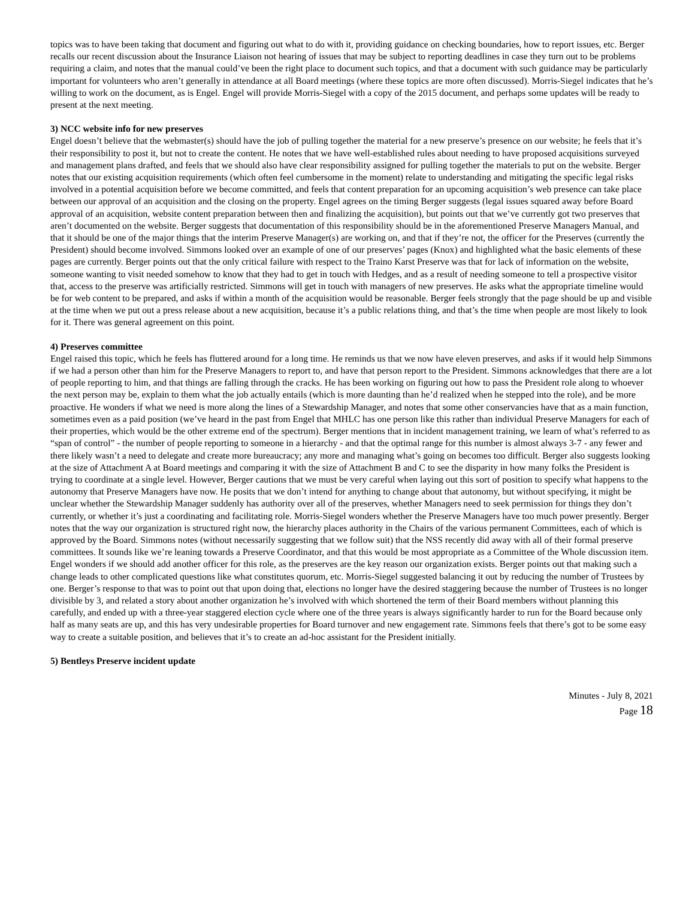topics was to have been taking that document and figuring out what to do with it, providing guidance on checking boundaries, how to report issues, etc. Berger recalls our recent discussion about the Insurance Liaison not hearing of issues that may be subject to reporting deadlines in case they turn out to be problems requiring a claim, and notes that the manual could’ve been the right place to document such topics, and that a document with such guidance may be particularly important for volunteers who aren’t generally in attendance at all Board meetings (where these topics are more often discussed). Morris-Siegel indicates that he’s willing to work on the document, as is Engel. Engel will provide Morris-Siegel with a copy of the 2015 document, and perhaps some updates will be ready to present at the next meeting.
3) NCC website info for new preserves
Engel doesn’t believe that the webmaster(s) should have the job of pulling together the material for a new preserve’s presence on our website; he feels that it’s their responsibility to post it, but not to create the content. He notes that we have well-established rules about needing to have proposed acquisitions surveyed and management plans drafted, and feels that we should also have clear responsibility assigned for pulling together the materials to put on the website. Berger notes that our existing acquisition requirements (which often feel cumbersome in the moment) relate to understanding and mitigating the specific legal risks involved in a potential acquisition before we become committed, and feels that content preparation for an upcoming acquisition’s web presence can take place between our approval of an acquisition and the closing on the property. Engel agrees on the timing Berger suggests (legal issues squared away before Board approval of an acquisition, website content preparation between then and finalizing the acquisition), but points out that we’ve currently got two preserves that aren’t documented on the website. Berger suggests that documentation of this responsibility should be in the aforementioned Preserve Managers Manual, and that it should be one of the major things that the interim Preserve Manager(s) are working on, and that if they’re not, the officer for the Preserves (currently the President) should become involved. Simmons looked over an example of one of our preserves’ pages (Knox) and highlighted what the basic elements of these pages are currently. Berger points out that the only critical failure with respect to the Traino Karst Preserve was that for lack of information on the website, someone wanting to visit needed somehow to know that they had to get in touch with Hedges, and as a result of needing someone to tell a prospective visitor that, access to the preserve was artificially restricted. Simmons will get in touch with managers of new preserves. He asks what the appropriate timeline would be for web content to be prepared, and asks if within a month of the acquisition would be reasonable. Berger feels strongly that the page should be up and visible at the time when we put out a press release about a new acquisition, because it’s a public relations thing, and that’s the time when people are most likely to look for it. There was general agreement on this point.
4) Preserves committee
Engel raised this topic, which he feels has fluttered around for a long time. He reminds us that we now have eleven preserves, and asks if it would help Simmons if we had a person other than him for the Preserve Managers to report to, and have that person report to the President. Simmons acknowledges that there are a lot of people reporting to him, and that things are falling through the cracks. He has been working on figuring out how to pass the President role along to whoever the next person may be, explain to them what the job actually entails (which is more daunting than he’d realized when he stepped into the role), and be more proactive. He wonders if what we need is more along the lines of a Stewardship Manager, and notes that some other conservancies have that as a main function, sometimes even as a paid position (we’ve heard in the past from Engel that MHLC has one person like this rather than individual Preserve Managers for each of their properties, which would be the other extreme end of the spectrum). Berger mentions that in incident management training, we learn of what’s referred to as “span of control” - the number of people reporting to someone in a hierarchy - and that the optimal range for this number is almost always 3-7 - any fewer and there likely wasn’t a need to delegate and create more bureaucracy; any more and managing what’s going on becomes too difficult. Berger also suggests looking at the size of Attachment A at Board meetings and comparing it with the size of Attachment B and C to see the disparity in how many folks the President is trying to coordinate at a single level. However, Berger cautions that we must be very careful when laying out this sort of position to specify what happens to the autonomy that Preserve Managers have now. He posits that we don’t intend for anything to change about that autonomy, but without specifying, it might be unclear whether the Stewardship Manager suddenly has authority over all of the preserves, whether Managers need to seek permission for things they don’t currently, or whether it’s just a coordinating and facilitating role. Morris-Siegel wonders whether the Preserve Managers have too much power presently. Berger notes that the way our organization is structured right now, the hierarchy places authority in the Chairs of the various permanent Committees, each of which is approved by the Board. Simmons notes (without necessarily suggesting that we follow suit) that the NSS recently did away with all of their formal preserve committees. It sounds like we’re leaning towards a Preserve Coordinator, and that this would be most appropriate as a Committee of the Whole discussion item. Engel wonders if we should add another officer for this role, as the preserves are the key reason our organization exists. Berger points out that making such a change leads to other complicated questions like what constitutes quorum, etc. Morris-Siegel suggested balancing it out by reducing the number of Trustees by one. Berger’s response to that was to point out that upon doing that, elections no longer have the desired staggering because the number of Trustees is no longer divisible by 3, and related a story about another organization he’s involved with which shortened the term of their Board members without planning this carefully, and ended up with a three-year staggered election cycle where one of the three years is always significantly harder to run for the Board because only half as many seats are up, and this has very undesirable properties for Board turnover and new engagement rate. Simmons feels that there’s got to be some easy way to create a suitable position, and believes that it’s to create an ad-hoc assistant for the President initially.
5) Bentleys Preserve incident update
Minutes - July 8, 2021
Page 18